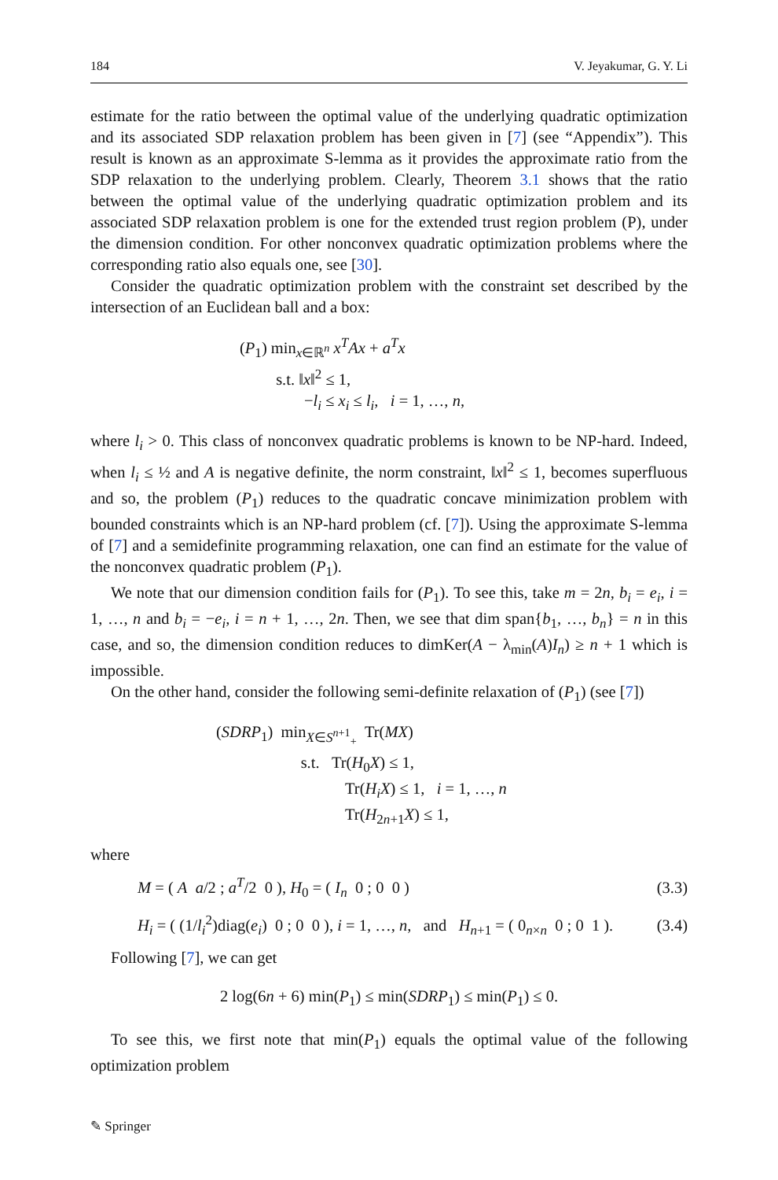184 V. Jeyakumar, G. Y. Li
estimate for the ratio between the optimal value of the underlying quadratic optimization and its associated SDP relaxation problem has been given in [7] (see “Appendix”). This result is known as an approximate S-lemma as it provides the approximate ratio from the SDP relaxation to the underlying problem. Clearly, Theorem 3.1 shows that the ratio between the optimal value of the underlying quadratic optimization problem and its associated SDP relaxation problem is one for the extended trust region problem (P), under the dimension condition. For other nonconvex quadratic optimization problems where the corresponding ratio also equals one, see [30].
Consider the quadratic optimization problem with the constraint set described by the intersection of an Euclidean ball and a box:
(P<sub>1</sub>) min<sub>x∈ℝ<sup>n</sup></sub> x<sup>T</sup>Ax + a<sup>T</sup>x
s.t. ‖x‖<sup>2</sup> ≤ 1,
−l<sub>i</sub> ≤ x<sub>i</sub> ≤ l<sub>i</sub>, i = 1, …, n,
where l<sub>i</sub> > 0. This class of nonconvex quadratic problems is known to be NP-hard. Indeed, when l<sub>i</sub> ≤ ½ and A is negative definite, the norm constraint, ‖x‖<sup>2</sup> ≤ 1, becomes superfluous and so, the problem (P<sub>1</sub>) reduces to the quadratic concave minimization problem with bounded constraints which is an NP-hard problem (cf. [7]). Using the approximate S-lemma of [7] and a semidefinite programming relaxation, one can find an estimate for the value of the nonconvex quadratic problem (P<sub>1</sub>).
We note that our dimension condition fails for (P<sub>1</sub>). To see this, take m = 2n, b<sub>i</sub> = e<sub>i</sub>, i = 1, …, n and b<sub>i</sub> = −e<sub>i</sub>, i = n + 1, …, 2n. Then, we see that dim span{b<sub>1</sub>, …, b<sub>n</sub>} = n in this case, and so, the dimension condition reduces to dimKer(A − λ<sub>min</sub>(A)I<sub>n</sub>) ≥ n + 1 which is impossible.
On the other hand, consider the following semi-definite relaxation of (P<sub>1</sub>) (see [7])
(SDRP<sub>1</sub>) min<sub>X∈S<sup>n+1</sup><sub>+</sub></sub> Tr(MX)
s.t. Tr(H<sub>0</sub>X) ≤ 1,
Tr(H<sub>i</sub>X) ≤ 1, i = 1, …, n
Tr(H<sub>2n+1</sub>X) ≤ 1,
where
M = ( A a/2 ; a<sup>T</sup>/2 0 ), H<sub>0</sub> = ( I<sub>n</sub> 0 ; 0 0 ) (3.3)
H<sub>i</sub> = ( (1/l<sub>i</sub><sup>2</sup>)diag(e<sub>i</sub>) 0 ; 0 0 ), i = 1, …, n, and H<sub>n+1</sub> = ( 0<sub>n×n</sub> 0 ; 0 1 ). (3.4)
Following [7], we can get
2 log(6n + 6) min(P<sub>1</sub>) ≤ min(SDRP<sub>1</sub>) ≤ min(P<sub>1</sub>) ≤ 0.
To see this, we first note that min(P<sub>1</sub>) equals the optimal value of the following optimization problem
✎ Springer